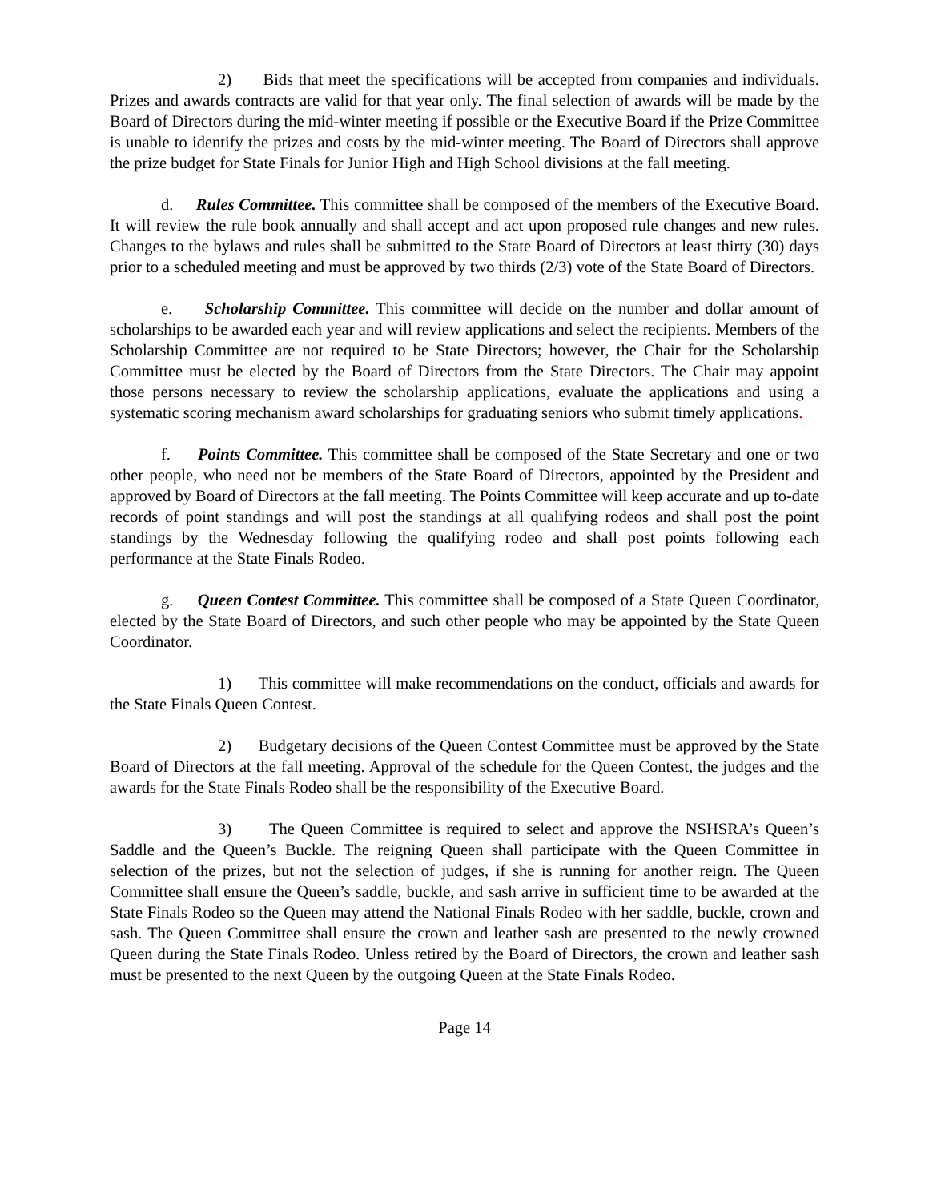2) Bids that meet the specifications will be accepted from companies and individuals. Prizes and awards contracts are valid for that year only. The final selection of awards will be made by the Board of Directors during the mid-winter meeting if possible or the Executive Board if the Prize Committee is unable to identify the prizes and costs by the mid-winter meeting. The Board of Directors shall approve the prize budget for State Finals for Junior High and High School divisions at the fall meeting.
d. Rules Committee. This committee shall be composed of the members of the Executive Board. It will review the rule book annually and shall accept and act upon proposed rule changes and new rules. Changes to the bylaws and rules shall be submitted to the State Board of Directors at least thirty (30) days prior to a scheduled meeting and must be approved by two thirds (2/3) vote of the State Board of Directors.
e. Scholarship Committee. This committee will decide on the number and dollar amount of scholarships to be awarded each year and will review applications and select the recipients. Members of the Scholarship Committee are not required to be State Directors; however, the Chair for the Scholarship Committee must be elected by the Board of Directors from the State Directors. The Chair may appoint those persons necessary to review the scholarship applications, evaluate the applications and using a systematic scoring mechanism award scholarships for graduating seniors who submit timely applications.
f. Points Committee. This committee shall be composed of the State Secretary and one or two other people, who need not be members of the State Board of Directors, appointed by the President and approved by Board of Directors at the fall meeting. The Points Committee will keep accurate and up to-date records of point standings and will post the standings at all qualifying rodeos and shall post the point standings by the Wednesday following the qualifying rodeo and shall post points following each performance at the State Finals Rodeo.
g. Queen Contest Committee. This committee shall be composed of a State Queen Coordinator, elected by the State Board of Directors, and such other people who may be appointed by the State Queen Coordinator.
1) This committee will make recommendations on the conduct, officials and awards for the State Finals Queen Contest.
2) Budgetary decisions of the Queen Contest Committee must be approved by the State Board of Directors at the fall meeting. Approval of the schedule for the Queen Contest, the judges and the awards for the State Finals Rodeo shall be the responsibility of the Executive Board.
3) The Queen Committee is required to select and approve the NSHSRA’s Queen’s Saddle and the Queen’s Buckle. The reigning Queen shall participate with the Queen Committee in selection of the prizes, but not the selection of judges, if she is running for another reign. The Queen Committee shall ensure the Queen’s saddle, buckle, and sash arrive in sufficient time to be awarded at the State Finals Rodeo so the Queen may attend the National Finals Rodeo with her saddle, buckle, crown and sash. The Queen Committee shall ensure the crown and leather sash are presented to the newly crowned Queen during the State Finals Rodeo. Unless retired by the Board of Directors, the crown and leather sash must be presented to the next Queen by the outgoing Queen at the State Finals Rodeo.
Page 14